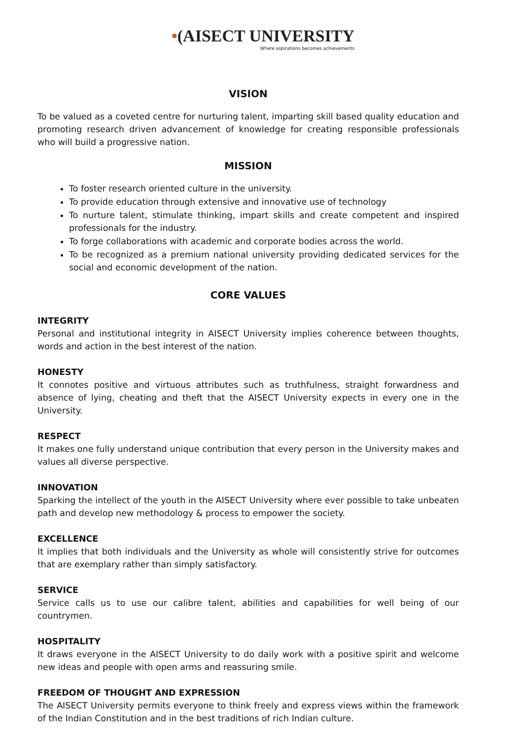•(AISECT UNIVERSITY
Where aspirations becomes achievements
VISION
To be valued as a coveted centre for nurturing talent, imparting skill based quality education and promoting research driven advancement of knowledge for creating responsible professionals who will build a progressive nation.
MISSION
To foster research oriented culture in the university.
To provide education through extensive and innovative use of technology
To nurture talent, stimulate thinking, impart skills and create competent and inspired professionals for the industry.
To forge collaborations with academic and corporate bodies across the world.
To be recognized as a premium national university providing dedicated services for the social and economic development of the nation.
CORE VALUES
INTEGRITY
Personal and institutional integrity in AISECT University implies coherence between thoughts, words and action in the best interest of the nation.
HONESTY
It connotes positive and virtuous attributes such as truthfulness, straight forwardness and absence of lying, cheating and theft that the AISECT University expects in every one in the University.
RESPECT
It makes one fully understand unique contribution that every person in the University makes and values all diverse perspective.
INNOVATION
Sparking the intellect of the youth in the AISECT University where ever possible to take unbeaten path and develop new methodology & process to empower the society.
EXCELLENCE
It implies that both individuals and the University as whole will consistently strive for outcomes that are exemplary rather than simply satisfactory.
SERVICE
Service calls us to use our calibre talent, abilities and capabilities for well being of our countrymen.
HOSPITALITY
It draws everyone in the AISECT University to do daily work with a positive spirit and welcome new ideas and people with open arms and reassuring smile.
FREEDOM OF THOUGHT AND EXPRESSION
The AISECT University permits everyone to think freely and express views within the framework of the Indian Constitution and in the best traditions of rich Indian culture.